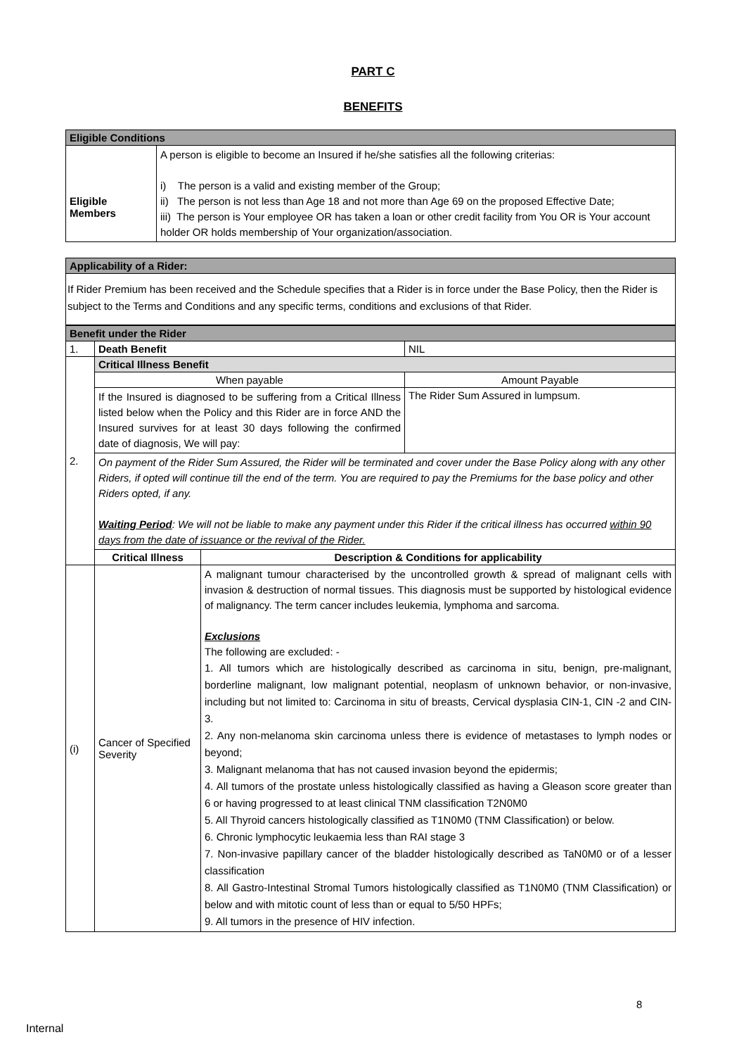PART C
BENEFITS
| Eligible Conditions | |
| Eligible Members | A person is eligible to become an Insured if he/she satisfies all the following criterias: i) The person is a valid and existing member of the Group; ii) The person is not less than Age 18 and not more than Age 69 on the proposed Effective Date; iii) The person is Your employee OR has taken a loan or other credit facility from You OR is Your account holder OR holds membership of Your organization/association. |
| Applicability of a Rider: |
| If Rider Premium has been received and the Schedule specifies that a Rider is in force under the Base Policy, then the Rider is subject to the Terms and Conditions and any specific terms, conditions and exclusions of that Rider. |
| Benefit under the Rider | | | |
| 1. | Death Benefit | | NIL |
| 2. | Critical Illness Benefit | | |
| | When payable | | Amount Payable |
| | If the Insured is diagnosed to be suffering from a Critical Illness listed below when the Policy and this Rider are in force AND the Insured survives for at least 30 days following the confirmed date of diagnosis, We will pay: | | The Rider Sum Assured in lumpsum. |
| | On payment of the Rider Sum Assured, the Rider will be terminated and cover under the Base Policy along with any other Riders, if opted will continue till the end of the term. You are required to pay the Premiums for the base policy and other Riders opted, if any. Waiting Period : We will not be liable to make any payment under this Rider if the critical illness has occurred within 90 days from the date of issuance or the revival of the Rider. | | |
| | Critical Illness | Description & Conditions for applicability | |
| (i) | Cancer of Specified Severity | A malignant tumour characterised by the uncontrolled growth & spread of malignant cells with invasion & destruction of normal tissues. This diagnosis must be supported by histological evidence of malignancy. The term cancer includes leukemia, lymphoma and sarcoma. Exclusions The following are excluded: - 1. All tumors which are histologically described as carcinoma in situ, benign, pre-malignant, borderline malignant, low malignant potential, neoplasm of unknown behavior, or non-invasive, including but not limited to: Carcinoma in situ of breasts, Cervical dysplasia CIN-1, CIN -2 and CIN-3. 2. Any non-melanoma skin carcinoma unless there is evidence of metastases to lymph nodes or beyond; 3. Malignant melanoma that has not caused invasion beyond the epidermis; 4. All tumors of the prostate unless histologically classified as having a Gleason score greater than 6 or having progressed to at least clinical TNM classification T2N0M0 5. All Thyroid cancers histologically classified as T1N0M0 (TNM Classification) or below. 6. Chronic lymphocytic leukaemia less than RAI stage 3 7. Non-invasive papillary cancer of the bladder histologically described as TaN0M0 or of a lesser classification 8. All Gastro-Intestinal Stromal Tumors histologically classified as T1N0M0 (TNM Classification) or below and with mitotic count of less than or equal to 5/50 HPFs; 9. All tumors in the presence of HIV infection. | |
8
Internal